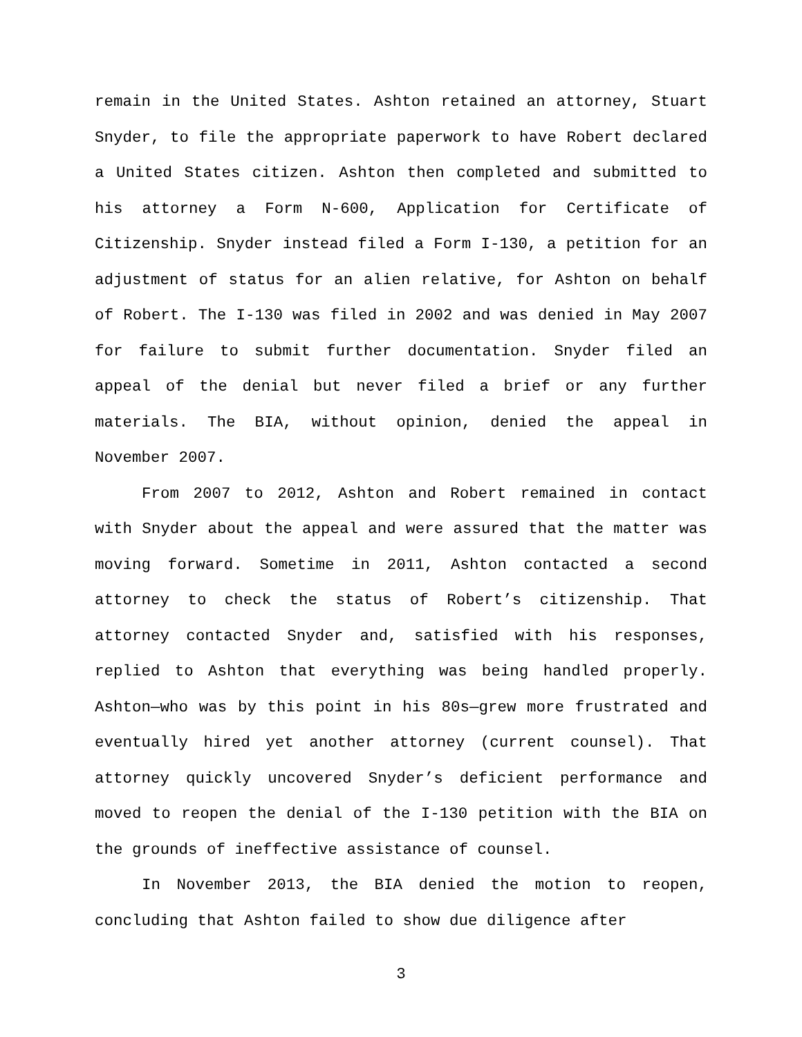remain in the United States. Ashton retained an attorney, Stuart Snyder, to file the appropriate paperwork to have Robert declared a United States citizen. Ashton then completed and submitted to his attorney a Form N-600, Application for Certificate of Citizenship. Snyder instead filed a Form I-130, a petition for an adjustment of status for an alien relative, for Ashton on behalf of Robert. The I-130 was filed in 2002 and was denied in May 2007 for failure to submit further documentation. Snyder filed an appeal of the denial but never filed a brief or any further materials. The BIA, without opinion, denied the appeal in November 2007.
From 2007 to 2012, Ashton and Robert remained in contact with Snyder about the appeal and were assured that the matter was moving forward. Sometime in 2011, Ashton contacted a second attorney to check the status of Robert’s citizenship. That attorney contacted Snyder and, satisfied with his responses, replied to Ashton that everything was being handled properly. Ashton—who was by this point in his 80s—grew more frustrated and eventually hired yet another attorney (current counsel). That attorney quickly uncovered Snyder’s deficient performance and moved to reopen the denial of the I-130 petition with the BIA on the grounds of ineffective assistance of counsel.
In November 2013, the BIA denied the motion to reopen, concluding that Ashton failed to show due diligence after
3